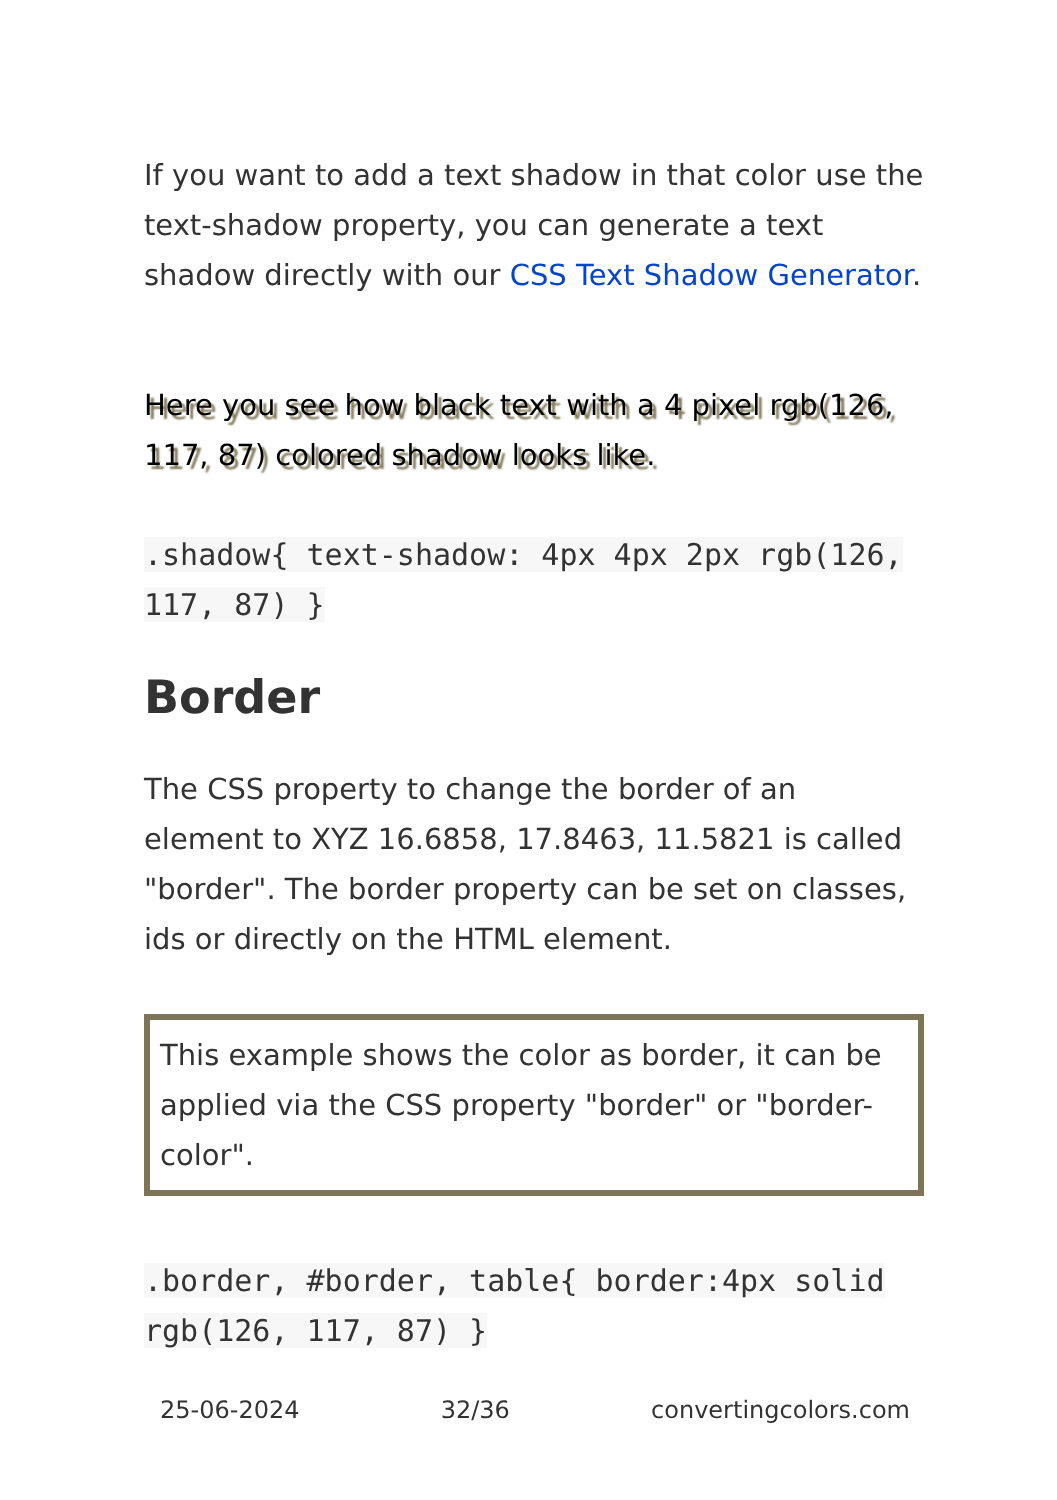If you want to add a text shadow in that color use the text-shadow property, you can generate a text shadow directly with our CSS Text Shadow Generator.
Here you see how black text with a 4 pixel rgb(126, 117, 87) colored shadow looks like.
.shadow{ text-shadow: 4px 4px 2px rgb(126, 117, 87) }
Border
The CSS property to change the border of an element to XYZ 16.6858, 17.8463, 11.5821 is called "border". The border property can be set on classes, ids or directly on the HTML element.
This example shows the color as border, it can be applied via the CSS property "border" or "border-color".
.border, #border, table{ border:4px solid rgb(126, 117, 87) }
25-06-2024 32/36 convertingcolors.com